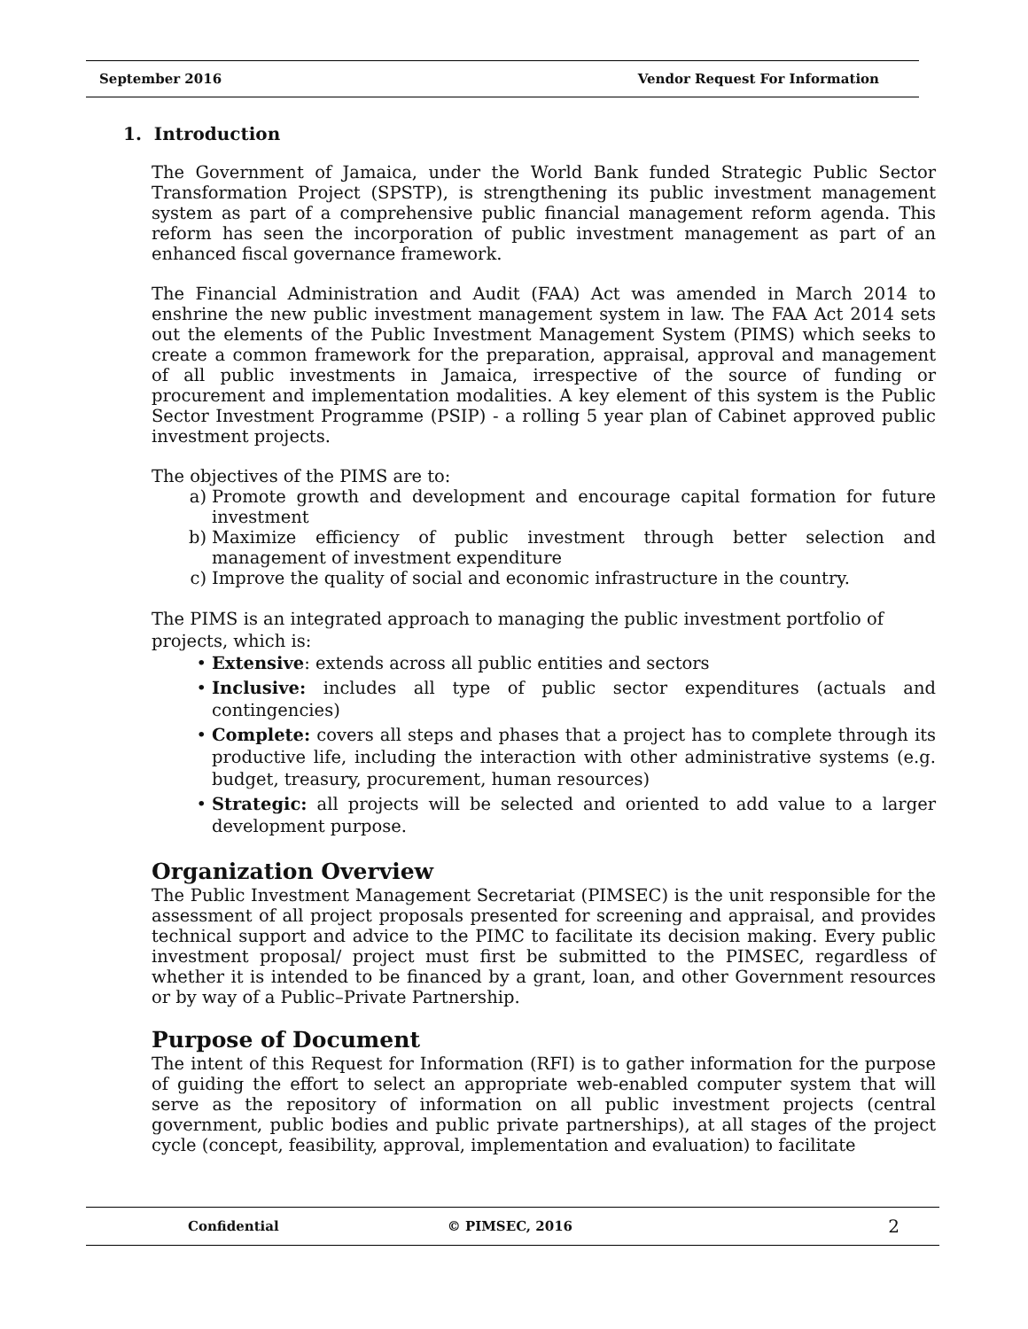September 2016 Vendor Request For Information
1. Introduction
The Government of Jamaica, under the World Bank funded Strategic Public Sector Transformation Project (SPSTP), is strengthening its public investment management system as part of a comprehensive public financial management reform agenda. This reform has seen the incorporation of public investment management as part of an enhanced fiscal governance framework.
The Financial Administration and Audit (FAA) Act was amended in March 2014 to enshrine the new public investment management system in law. The FAA Act 2014 sets out the elements of the Public Investment Management System (PIMS) which seeks to create a common framework for the preparation, appraisal, approval and management of all public investments in Jamaica, irrespective of the source of funding or procurement and implementation modalities. A key element of this system is the Public Sector Investment Programme (PSIP) - a rolling 5 year plan of Cabinet approved public investment projects.
The objectives of the PIMS are to:
a) Promote growth and development and encourage capital formation for future investment
b) Maximize efficiency of public investment through better selection and management of investment expenditure
c) Improve the quality of social and economic infrastructure in the country.
The PIMS is an integrated approach to managing the public investment portfolio of projects, which is:
• Extensive: extends across all public entities and sectors
• Inclusive: includes all type of public sector expenditures (actuals and contingencies)
• Complete: covers all steps and phases that a project has to complete through its productive life, including the interaction with other administrative systems (e.g. budget, treasury, procurement, human resources)
• Strategic: all projects will be selected and oriented to add value to a larger development purpose.
Organization Overview
The Public Investment Management Secretariat (PIMSEC) is the unit responsible for the assessment of all project proposals presented for screening and appraisal, and provides technical support and advice to the PIMC to facilitate its decision making. Every public investment proposal/ project must first be submitted to the PIMSEC, regardless of whether it is intended to be financed by a grant, loan, and other Government resources or by way of a Public–Private Partnership.
Purpose of Document
The intent of this Request for Information (RFI) is to gather information for the purpose of guiding the effort to select an appropriate web-enabled computer system that will serve as the repository of information on all public investment projects (central government, public bodies and public private partnerships), at all stages of the project cycle (concept, feasibility, approval, implementation and evaluation) to facilitate
Confidential © PIMSEC, 2016 2